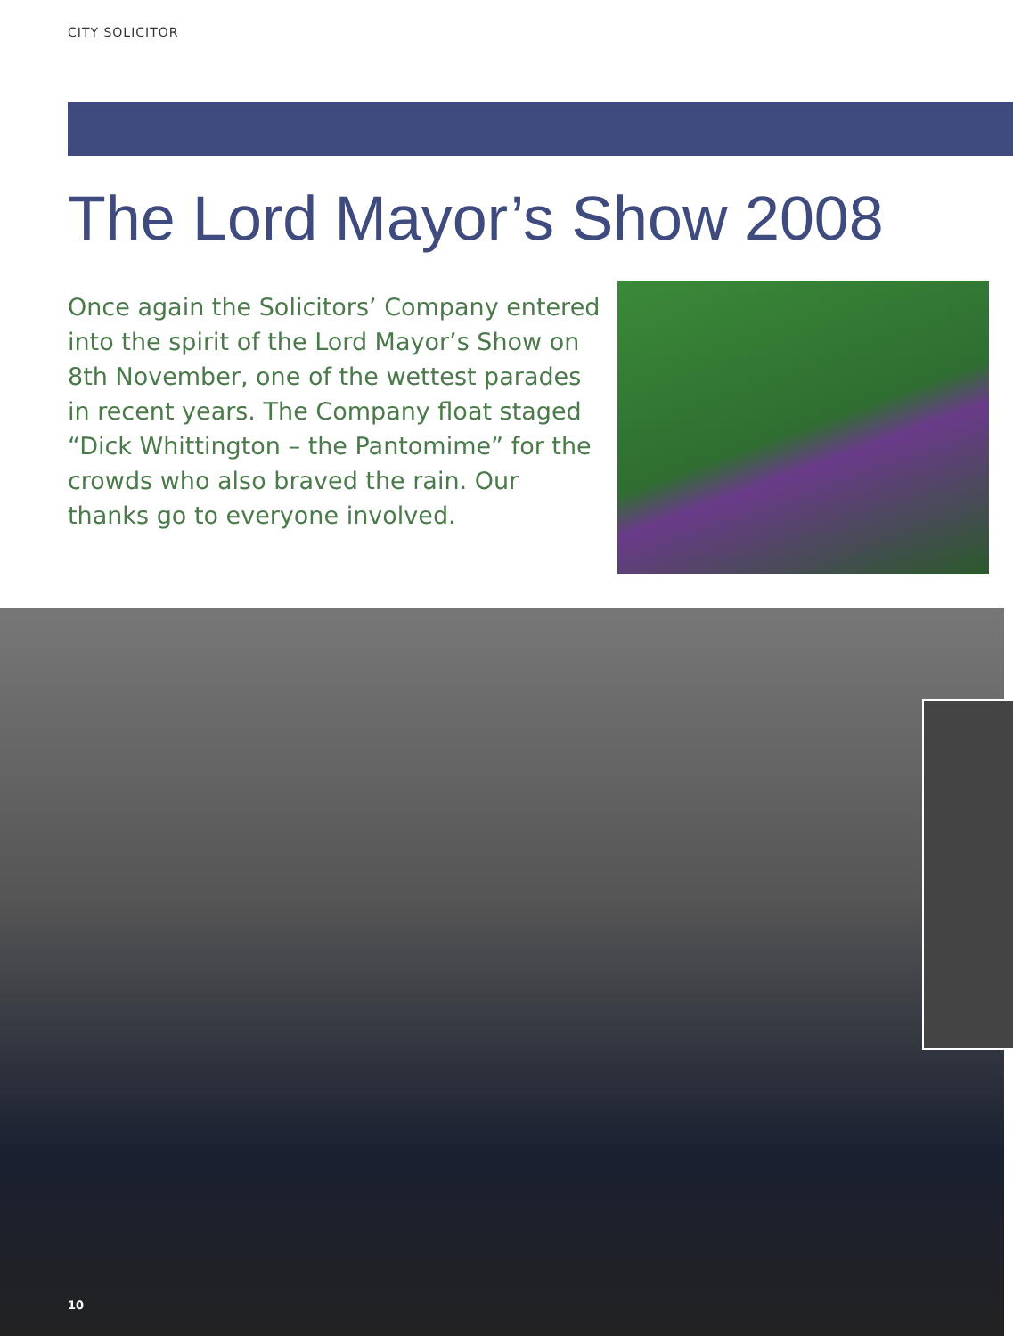CITY SOLICITOR
The Lord Mayor’s Show 2008
Once again the Solicitors’ Company entered into the spirit of the Lord Mayor’s Show on 8th November, one of the wettest parades in recent years. The Company float staged “Dick Whittington – the Pantomime” for the crowds who also braved the rain. Our thanks go to everyone involved.
10